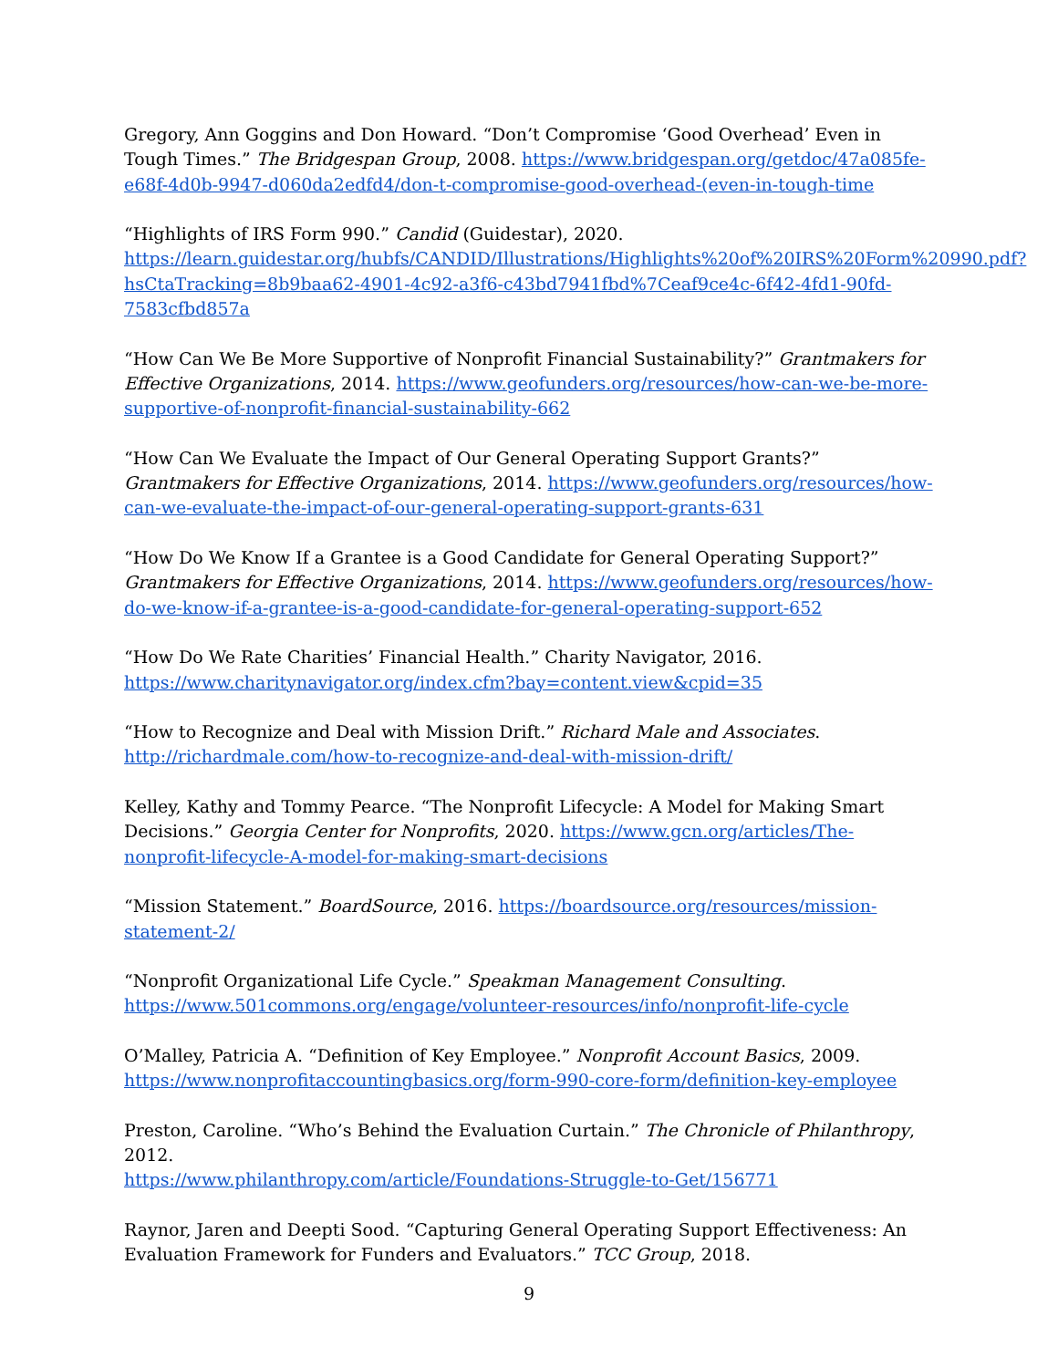Gregory, Ann Goggins and Don Howard. “Don’t Compromise ‘Good Overhead’ Even in Tough Times.” The Bridgespan Group, 2008. https://www.bridgespan.org/getdoc/47a085fe-e68f-4d0b-9947-d060da2edfd4/don-t-compromise-good-overhead-(even-in-tough-time
“Highlights of IRS Form 990.” Candid (Guidestar), 2020. https://learn.guidestar.org/hubfs/CANDID/Illustrations/Highlights%20of%20IRS%20Form%20990.pdf?hsCtaTracking=8b9baa62-4901-4c92-a3f6-c43bd7941fbd%7Ceaf9ce4c-6f42-4fd1-90fd-7583cfbd857a
“How Can We Be More Supportive of Nonprofit Financial Sustainability?” Grantmakers for Effective Organizations, 2014. https://www.geofunders.org/resources/how-can-we-be-more-supportive-of-nonprofit-financial-sustainability-662
“How Can We Evaluate the Impact of Our General Operating Support Grants?” Grantmakers for Effective Organizations, 2014. https://www.geofunders.org/resources/how-can-we-evaluate-the-impact-of-our-general-operating-support-grants-631
“How Do We Know If a Grantee is a Good Candidate for General Operating Support?” Grantmakers for Effective Organizations, 2014. https://www.geofunders.org/resources/how-do-we-know-if-a-grantee-is-a-good-candidate-for-general-operating-support-652
“How Do We Rate Charities’ Financial Health.” Charity Navigator, 2016.
https://www.charitynavigator.org/index.cfm?bay=content.view&cpid=35
“How to Recognize and Deal with Mission Drift.” Richard Male and Associates.
http://richardmale.com/how-to-recognize-and-deal-with-mission-drift/
Kelley, Kathy and Tommy Pearce. “The Nonprofit Lifecycle: A Model for Making Smart Decisions.” Georgia Center for Nonprofits, 2020. https://www.gcn.org/articles/The-nonprofit-lifecycle-A-model-for-making-smart-decisions
“Mission Statement.” BoardSource, 2016. https://boardsource.org/resources/mission-statement-2/
“Nonprofit Organizational Life Cycle.” Speakman Management Consulting.
https://www.501commons.org/engage/volunteer-resources/info/nonprofit-life-cycle
O’Malley, Patricia A. “Definition of Key Employee.” Nonprofit Account Basics, 2009.
https://www.nonprofitaccountingbasics.org/form-990-core-form/definition-key-employee
Preston, Caroline. “Who’s Behind the Evaluation Curtain.” The Chronicle of Philanthropy, 2012.
https://www.philanthropy.com/article/Foundations-Struggle-to-Get/156771
Raynor, Jaren and Deepti Sood. “Capturing General Operating Support Effectiveness: An Evaluation Framework for Funders and Evaluators.” TCC Group, 2018.
9